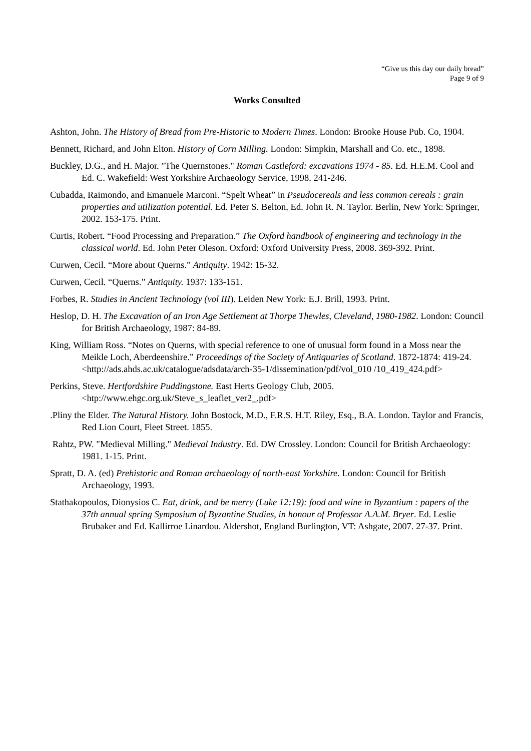“Give us this day our daily bread”
Page 9 of 9
Works Consulted
Ashton, John. The History of Bread from Pre-Historic to Modern Times. London: Brooke House Pub. Co, 1904.
Bennett, Richard, and John Elton. History of Corn Milling. London: Simpkin, Marshall and Co. etc., 1898.
Buckley, D.G., and H. Major. "The Quernstones." Roman Castleford: excavations 1974 - 85. Ed. H.E.M. Cool and Ed. C. Wakefield: West Yorkshire Archaeology Service, 1998. 241-246.
Cubadda, Raimondo, and Emanuele Marconi. “Spelt Wheat” in Pseudocereals and less common cereals : grain properties and utilization potential. Ed. Peter S. Belton, Ed. John R. N. Taylor. Berlin, New York: Springer, 2002. 153-175. Print.
Curtis, Robert. “Food Processing and Preparation.” The Oxford handbook of engineering and technology in the classical world. Ed. John Peter Oleson. Oxford: Oxford University Press, 2008. 369-392. Print.
Curwen, Cecil. “More about Querns.” Antiquity. 1942: 15-32.
Curwen, Cecil. “Querns.” Antiquity. 1937: 133-151.
Forbes, R. Studies in Ancient Technology (vol III). Leiden New York: E.J. Brill, 1993. Print.
Heslop, D. H. The Excavation of an Iron Age Settlement at Thorpe Thewles, Cleveland, 1980-1982. London: Council for British Archaeology, 1987: 84-89.
King, William Ross. “Notes on Querns, with special reference to one of unusual form found in a Moss near the Meikle Loch, Aberdeenshire.” Proceedings of the Society of Antiquaries of Scotland. 1872-1874: 419-24. <http://ads.ahds.ac.uk/catalogue/adsdata/arch-35-1/dissemination/pdf/vol_010 /10_419_424.pdf>
Perkins, Steve. Hertfordshire Puddingstone. East Herts Geology Club, 2005. <htp://www.ehgc.org.uk/Steve_s_leaflet_ver2_.pdf>
.Pliny the Elder. The Natural History. John Bostock, M.D., F.R.S. H.T. Riley, Esq., B.A. London. Taylor and Francis, Red Lion Court, Fleet Street. 1855.
Rahtz, PW. "Medieval Milling." Medieval Industry. Ed. DW Crossley. London: Council for British Archaeology: 1981. 1-15. Print.
Spratt, D. A. (ed) Prehistoric and Roman archaeology of north-east Yorkshire. London: Council for British Archaeology, 1993.
Stathakopoulos, Dionysios C. Eat, drink, and be merry (Luke 12:19): food and wine in Byzantium : papers of the 37th annual spring Symposium of Byzantine Studies, in honour of Professor A.A.M. Bryer. Ed. Leslie Brubaker and Ed. Kallirroe Linardou. Aldershot, England Burlington, VT: Ashgate, 2007. 27-37. Print.